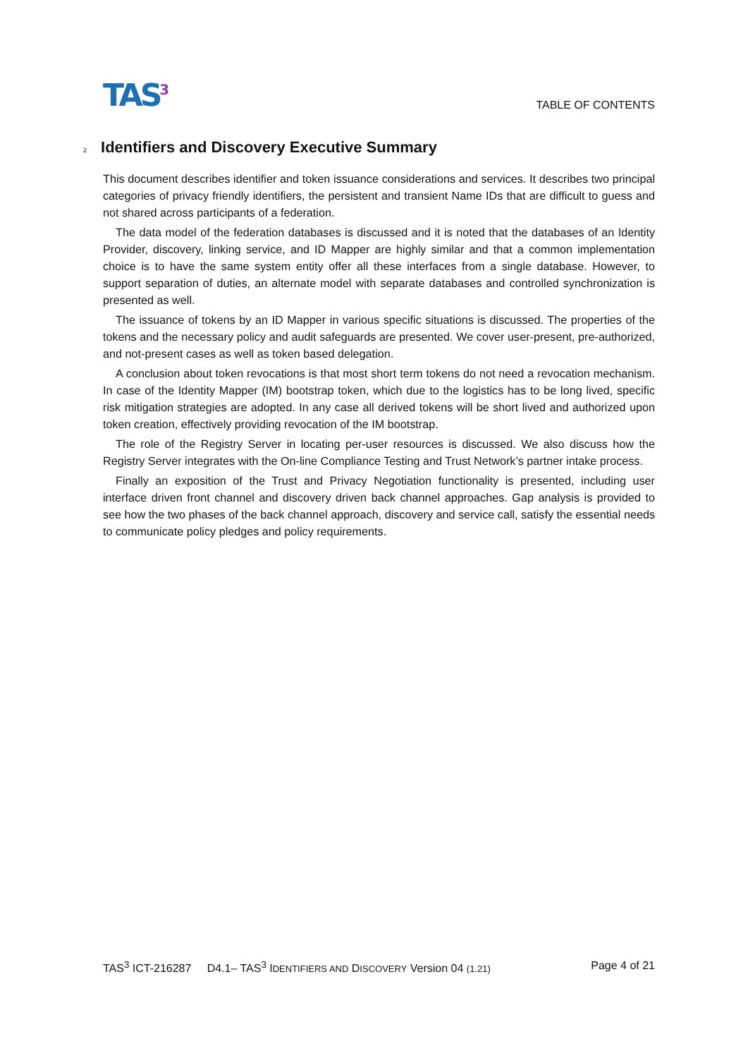TAS<sup>3</sup>
TABLE OF CONTENTS
2 Identifiers and Discovery Executive Summary
This document describes identifier and token issuance considerations and services. It describes two principal categories of privacy friendly identifiers, the persistent and transient Name IDs that are difficult to guess and not shared across participants of a federation.
The data model of the federation databases is discussed and it is noted that the databases of an Identity Provider, discovery, linking service, and ID Mapper are highly similar and that a common implementation choice is to have the same system entity offer all these interfaces from a single database. However, to support separation of duties, an alternate model with separate databases and controlled synchronization is presented as well.
The issuance of tokens by an ID Mapper in various specific situations is discussed. The properties of the tokens and the necessary policy and audit safeguards are presented. We cover user-present, pre-authorized, and not-present cases as well as token based delegation.
A conclusion about token revocations is that most short term tokens do not need a revocation mechanism. In case of the Identity Mapper (IM) bootstrap token, which due to the logistics has to be long lived, specific risk mitigation strategies are adopted. In any case all derived tokens will be short lived and authorized upon token creation, effectively providing revocation of the IM bootstrap.
The role of the Registry Server in locating per-user resources is discussed. We also discuss how the Registry Server integrates with the On-line Compliance Testing and Trust Network’s partner intake process.
Finally an exposition of the Trust and Privacy Negotiation functionality is presented, including user interface driven front channel and discovery driven back channel approaches. Gap analysis is provided to see how the two phases of the back channel approach, discovery and service call, satisfy the essential needs to communicate policy pledges and policy requirements.
TAS<sup>3</sup> ICT-216287 D4.1– TAS<sup>3</sup> IDENTIFIERS AND DISCOVERY Version 04 (1.21) Page 4 of 21